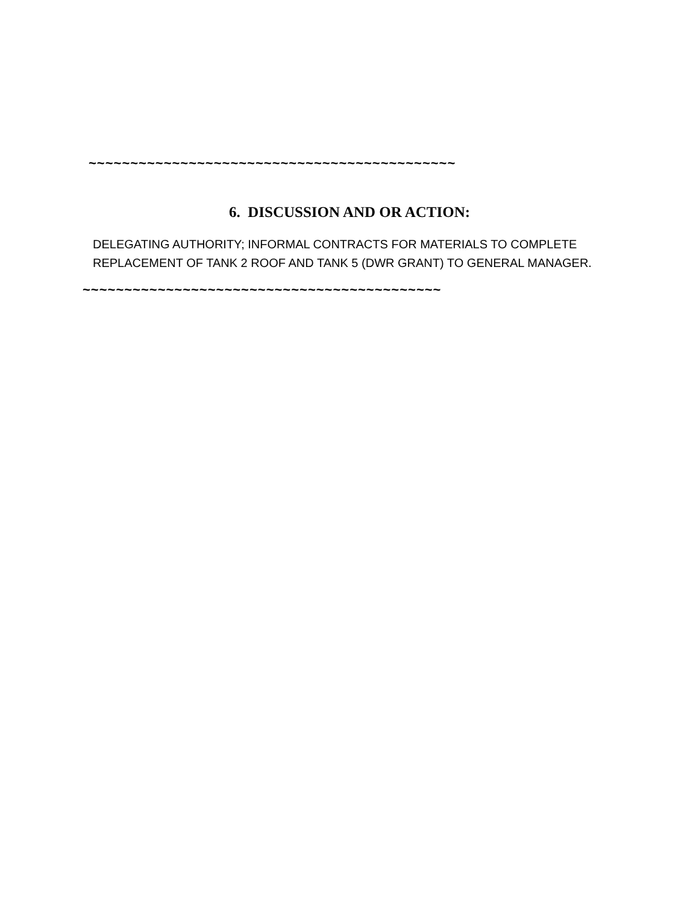~~~~~~~~~~~~~~~~~~~~~~~~~~~~~~~~~~~~~~~~~~~~
6. DISCUSSION AND OR ACTION:
DELEGATING AUTHORITY; INFORMAL CONTRACTS FOR MATERIALS TO COMPLETE REPLACEMENT OF TANK 2 ROOF AND TANK 5 (DWR GRANT) TO GENERAL MANAGER.
~~~~~~~~~~~~~~~~~~~~~~~~~~~~~~~~~~~~~~~~~~~